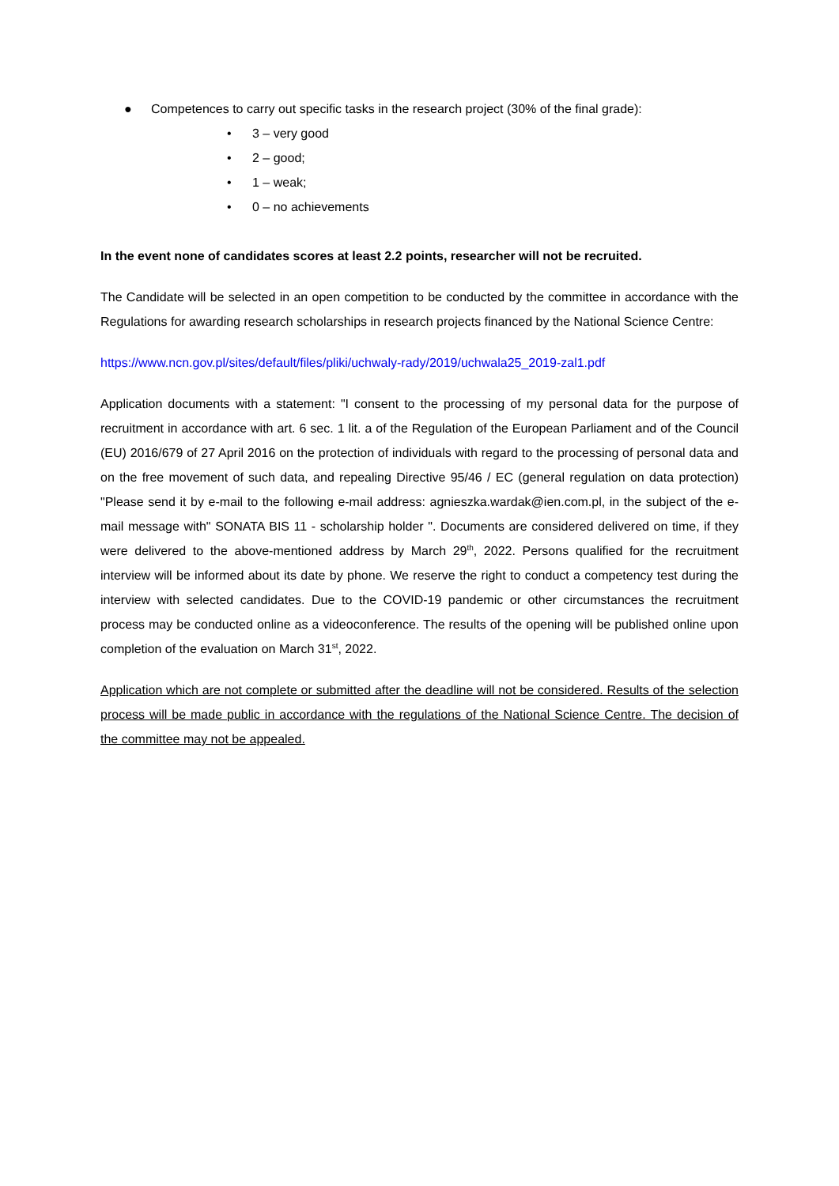● Competences to carry out specific tasks in the research project (30% of the final grade):
• 3 – very good
• 2 – good;
• 1 – weak;
• 0 – no achievements
In the event none of candidates scores at least 2.2 points, researcher will not be recruited.
The Candidate will be selected in an open competition to be conducted by the committee in accordance with the Regulations for awarding research scholarships in research projects financed by the National Science Centre:
https://www.ncn.gov.pl/sites/default/files/pliki/uchwaly-rady/2019/uchwala25_2019-zal1.pdf
Application documents with a statement: "I consent to the processing of my personal data for the purpose of recruitment in accordance with art. 6 sec. 1 lit. a of the Regulation of the European Parliament and of the Council (EU) 2016/679 of 27 April 2016 on the protection of individuals with regard to the processing of personal data and on the free movement of such data, and repealing Directive 95/46 / EC (general regulation on data protection) "Please send it by e-mail to the following e-mail address: agnieszka.wardak@ien.com.pl, in the subject of the e-mail message with" SONATA BIS 11 - scholarship holder ". Documents are considered delivered on time, if they were delivered to the above-mentioned address by March 29<sup>th</sup>, 2022. Persons qualified for the recruitment interview will be informed about its date by phone. We reserve the right to conduct a competency test during the interview with selected candidates. Due to the COVID-19 pandemic or other circumstances the recruitment process may be conducted online as a videoconference. The results of the opening will be published online upon completion of the evaluation on March 31<sup>st</sup>, 2022.
Application which are not complete or submitted after the deadline will not be considered. Results of the selection process will be made public in accordance with the regulations of the National Science Centre. The decision of the committee may not be appealed.